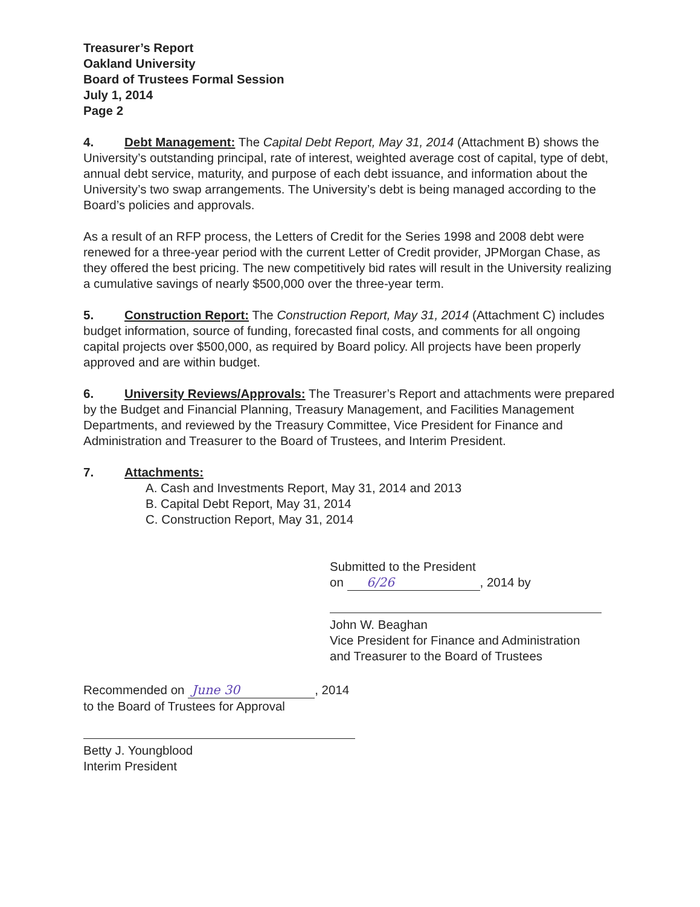Treasurer’s Report
Oakland University
Board of Trustees Formal Session
July 1, 2014
Page 2
4. Debt Management: The Capital Debt Report, May 31, 2014 (Attachment B) shows the University’s outstanding principal, rate of interest, weighted average cost of capital, type of debt, annual debt service, maturity, and purpose of each debt issuance, and information about the University’s two swap arrangements. The University’s debt is being managed according to the Board’s policies and approvals.
As a result of an RFP process, the Letters of Credit for the Series 1998 and 2008 debt were renewed for a three-year period with the current Letter of Credit provider, JPMorgan Chase, as they offered the best pricing. The new competitively bid rates will result in the University realizing a cumulative savings of nearly $500,000 over the three-year term.
5. Construction Report: The Construction Report, May 31, 2014 (Attachment C) includes budget information, source of funding, forecasted final costs, and comments for all ongoing capital projects over $500,000, as required by Board policy. All projects have been properly approved and are within budget.
6. University Reviews/Approvals: The Treasurer’s Report and attachments were prepared by the Budget and Financial Planning, Treasury Management, and Facilities Management Departments, and reviewed by the Treasury Committee, Vice President for Finance and Administration and Treasurer to the Board of Trustees, and Interim President.
7. Attachments:
A. Cash and Investments Report, May 31, 2014 and 2013
B. Capital Debt Report, May 31, 2014
C. Construction Report, May 31, 2014
Submitted to the President
on 6/26, 2014 by
John W. Beaghan
Vice President for Finance and Administration
and Treasurer to the Board of Trustees
Recommended on June 30, 2014
to the Board of Trustees for Approval
Betty J. Youngblood
Interim President